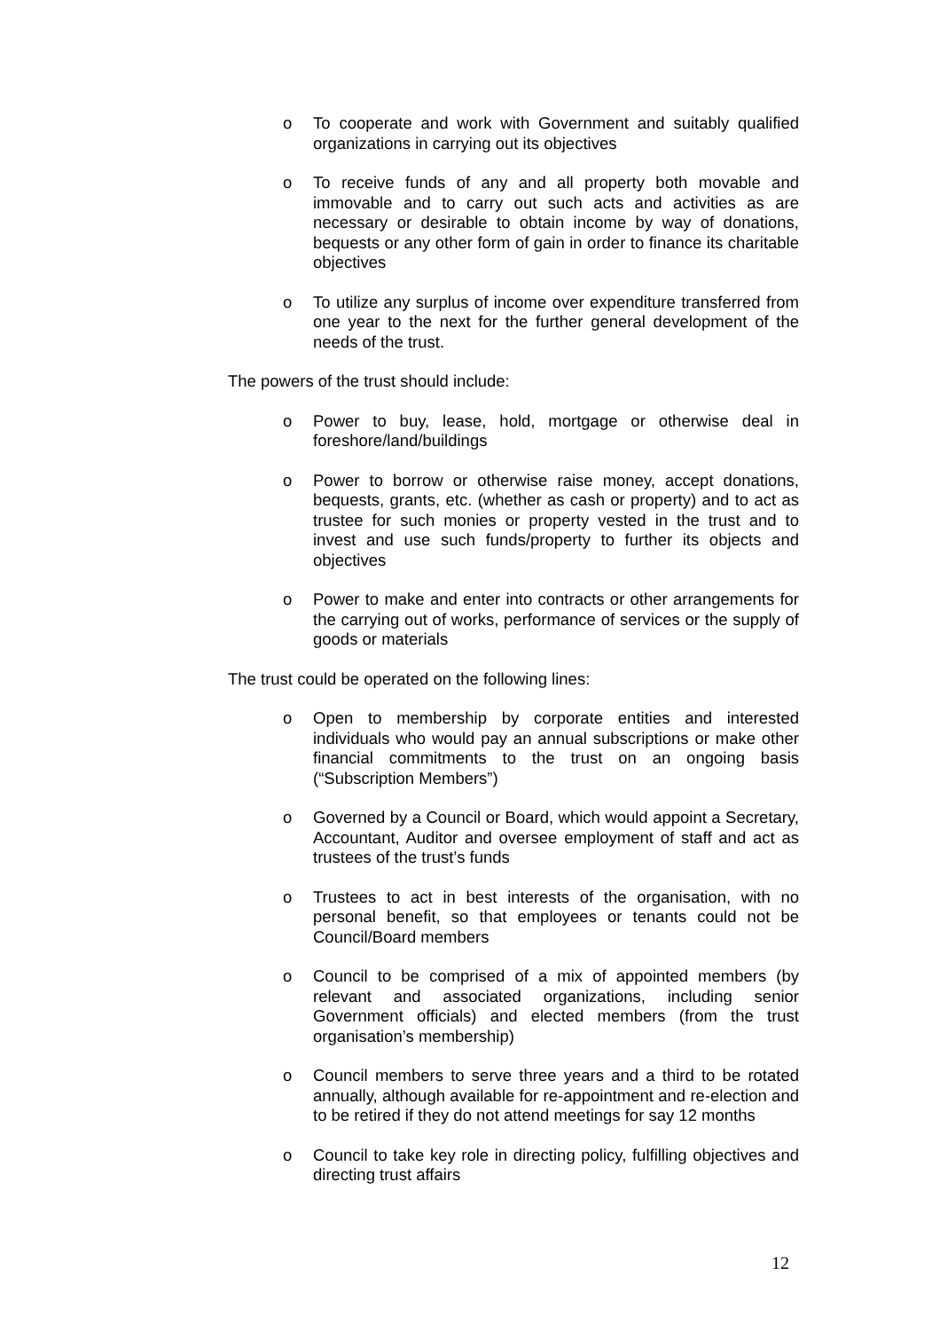o To cooperate and work with Government and suitably qualified organizations in carrying out its objectives
o To receive funds of any and all property both movable and immovable and to carry out such acts and activities as are necessary or desirable to obtain income by way of donations, bequests or any other form of gain in order to finance its charitable objectives
o To utilize any surplus of income over expenditure transferred from one year to the next for the further general development of the needs of the trust.
The powers of the trust should include:
o Power to buy, lease, hold, mortgage or otherwise deal in foreshore/land/buildings
o Power to borrow or otherwise raise money, accept donations, bequests, grants, etc. (whether as cash or property) and to act as trustee for such monies or property vested in the trust and to invest and use such funds/property to further its objects and objectives
o Power to make and enter into contracts or other arrangements for the carrying out of works, performance of services or the supply of goods or materials
The trust could be operated on the following lines:
o Open to membership by corporate entities and interested individuals who would pay an annual subscriptions or make other financial commitments to the trust on an ongoing basis (“Subscription Members”)
o Governed by a Council or Board, which would appoint a Secretary, Accountant, Auditor and oversee employment of staff and act as trustees of the trust’s funds
o Trustees to act in best interests of the organisation, with no personal benefit, so that employees or tenants could not be Council/Board members
o Council to be comprised of a mix of appointed members (by relevant and associated organizations, including senior Government officials) and elected members (from the trust organisation’s membership)
o Council members to serve three years and a third to be rotated annually, although available for re-appointment and re-election and to be retired if they do not attend meetings for say 12 months
o Council to take key role in directing policy, fulfilling objectives and directing trust affairs
12